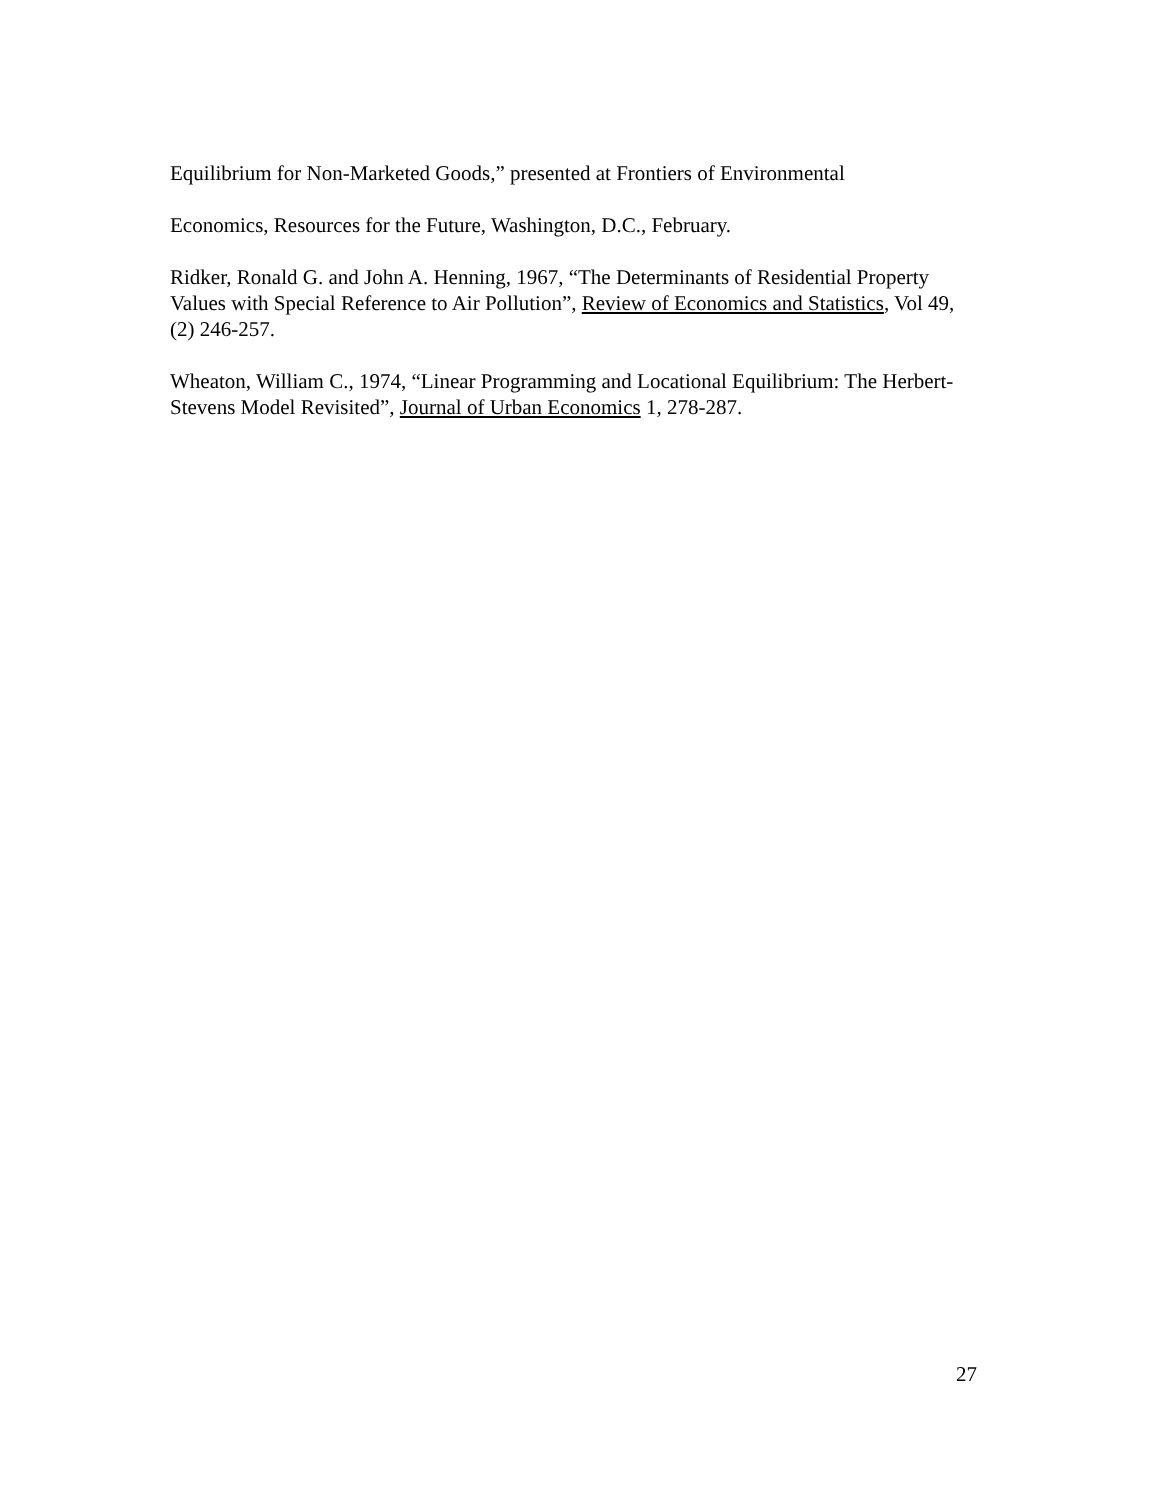Equilibrium for Non-Marketed Goods,” presented at Frontiers of Environmental
Economics, Resources for the Future, Washington, D.C., February.
Ridker, Ronald G. and John A. Henning, 1967, “The Determinants of Residential Property Values with Special Reference to Air Pollution”, Review of Economics and Statistics, Vol 49, (2) 246-257.
Wheaton, William C., 1974, “Linear Programming and Locational Equilibrium: The Herbert-Stevens Model Revisited”, Journal of Urban Economics 1, 278-287.
27